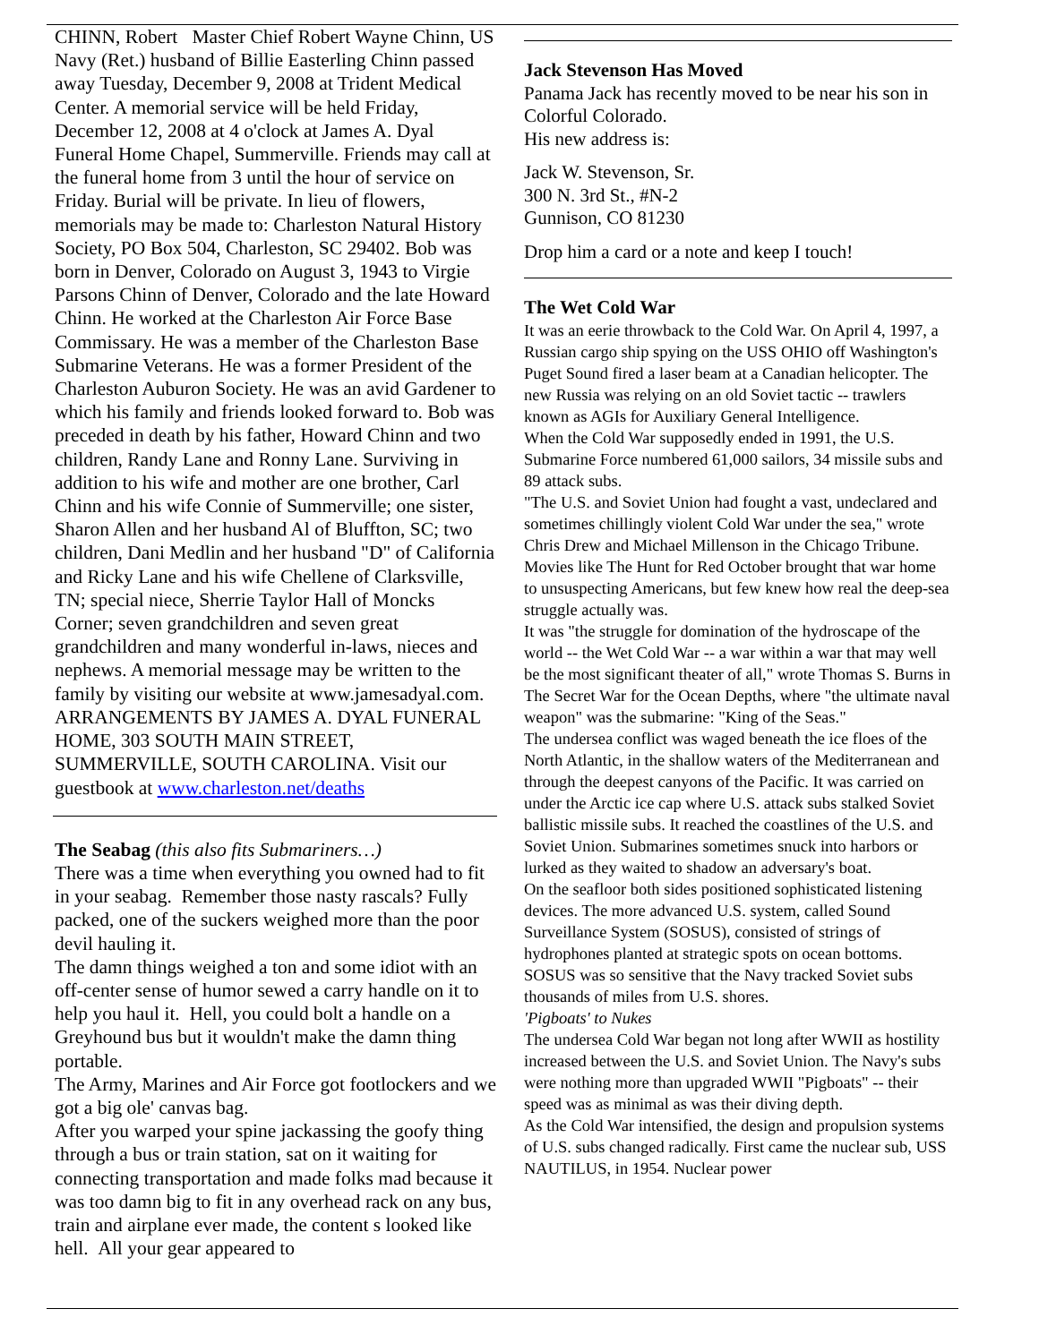CHINN, Robert Master Chief Robert Wayne Chinn, US Navy (Ret.) husband of Billie Easterling Chinn passed away Tuesday, December 9, 2008 at Trident Medical Center. A memorial service will be held Friday, December 12, 2008 at 4 o'clock at James A. Dyal Funeral Home Chapel, Summerville. Friends may call at the funeral home from 3 until the hour of service on Friday. Burial will be private. In lieu of flowers, memorials may be made to: Charleston Natural History Society, PO Box 504, Charleston, SC 29402. Bob was born in Denver, Colorado on August 3, 1943 to Virgie Parsons Chinn of Denver, Colorado and the late Howard Chinn. He worked at the Charleston Air Force Base Commissary. He was a member of the Charleston Base Submarine Veterans. He was a former President of the Charleston Auburon Society. He was an avid Gardener to which his family and friends looked forward to. Bob was preceded in death by his father, Howard Chinn and two children, Randy Lane and Ronny Lane. Surviving in addition to his wife and mother are one brother, Carl Chinn and his wife Connie of Summerville; one sister, Sharon Allen and her husband Al of Bluffton, SC; two children, Dani Medlin and her husband "D" of California and Ricky Lane and his wife Chellene of Clarksville, TN; special niece, Sherrie Taylor Hall of Moncks Corner; seven grandchildren and seven great grandchildren and many wonderful in-laws, nieces and nephews. A memorial message may be written to the family by visiting our website at www.jamesadyal.com. ARRANGEMENTS BY JAMES A. DYAL FUNERAL HOME, 303 SOUTH MAIN STREET, SUMMERVILLE, SOUTH CAROLINA. Visit our guestbook at www.charleston.net/deaths
The Seabag (this also fits Submariners…)
There was a time when everything you owned had to fit in your seabag. Remember those nasty rascals? Fully packed, one of the suckers weighed more than the poor devil hauling it.
The damn things weighed a ton and some idiot with an off-center sense of humor sewed a carry handle on it to help you haul it. Hell, you could bolt a handle on a Greyhound bus but it wouldn't make the damn thing portable.
The Army, Marines and Air Force got footlockers and we got a big ole' canvas bag.
After you warped your spine jackassing the goofy thing through a bus or train station, sat on it waiting for connecting transportation and made folks mad because it was too damn big to fit in any overhead rack on any bus, train and airplane ever made, the content s looked like hell. All your gear appeared to
Jack Stevenson Has Moved
Panama Jack has recently moved to be near his son in Colorful Colorado.
His new address is:
Jack W. Stevenson, Sr.
300 N. 3rd St., #N-2
Gunnison, CO 81230
Drop him a card or a note and keep I touch!
The Wet Cold War
It was an eerie throwback to the Cold War. On April 4, 1997, a Russian cargo ship spying on the USS OHIO off Washington's Puget Sound fired a laser beam at a Canadian helicopter. The new Russia was relying on an old Soviet tactic -- trawlers known as AGIs for Auxiliary General Intelligence.
When the Cold War supposedly ended in 1991, the U.S. Submarine Force numbered 61,000 sailors, 34 missile subs and 89 attack subs.
"The U.S. and Soviet Union had fought a vast, undeclared and sometimes chillingly violent Cold War under the sea," wrote Chris Drew and Michael Millenson in the Chicago Tribune.
Movies like The Hunt for Red October brought that war home to unsuspecting Americans, but few knew how real the deep-sea struggle actually was.
It was "the struggle for domination of the hydroscape of the world -- the Wet Cold War -- a war within a war that may well be the most significant theater of all," wrote Thomas S. Burns in The Secret War for the Ocean Depths, where "the ultimate naval weapon" was the submarine: "King of the Seas."
The undersea conflict was waged beneath the ice floes of the North Atlantic, in the shallow waters of the Mediterranean and through the deepest canyons of the Pacific. It was carried on under the Arctic ice cap where U.S. attack subs stalked Soviet ballistic missile subs. It reached the coastlines of the U.S. and Soviet Union. Submarines sometimes snuck into harbors or lurked as they waited to shadow an adversary's boat.
On the seafloor both sides positioned sophisticated listening devices. The more advanced U.S. system, called Sound Surveillance System (SOSUS), consisted of strings of hydrophones planted at strategic spots on ocean bottoms. SOSUS was so sensitive that the Navy tracked Soviet subs thousands of miles from U.S. shores.
'Pigboats' to Nukes
The undersea Cold War began not long after WWII as hostility increased between the U.S. and Soviet Union. The Navy's subs were nothing more than upgraded WWII "Pigboats" -- their speed was as minimal as was their diving depth.
As the Cold War intensified, the design and propulsion systems of U.S. subs changed radically. First came the nuclear sub, USS NAUTILUS, in 1954. Nuclear power